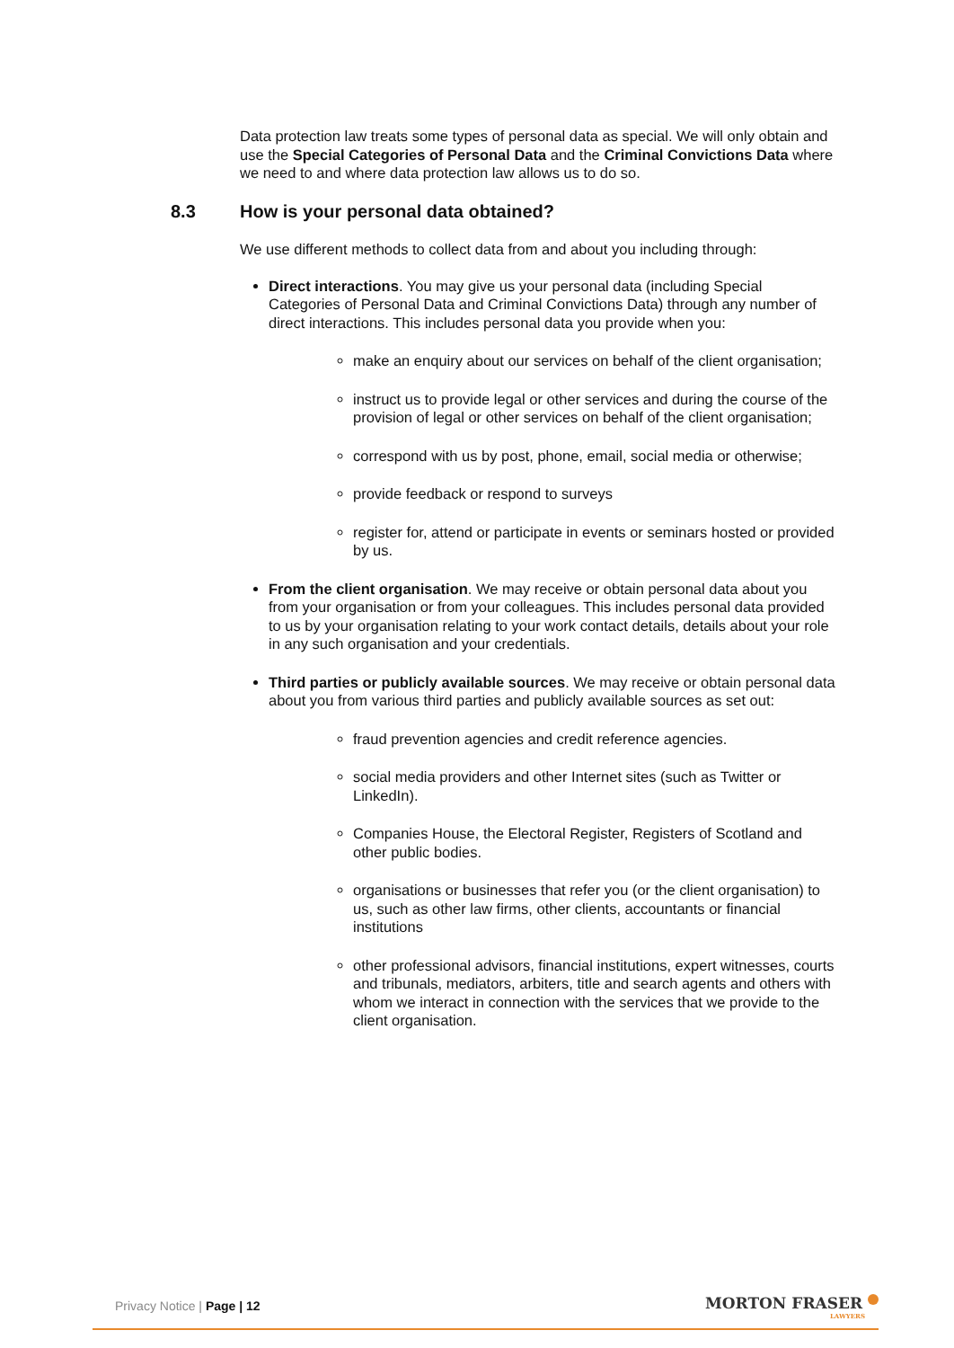Data protection law treats some types of personal data as special. We will only obtain and use the Special Categories of Personal Data and the Criminal Convictions Data where we need to and where data protection law allows us to do so.
8.3 How is your personal data obtained?
We use different methods to collect data from and about you including through:
Direct interactions. You may give us your personal data (including Special Categories of Personal Data and Criminal Convictions Data) through any number of direct interactions. This includes personal data you provide when you:
make an enquiry about our services on behalf of the client organisation;
instruct us to provide legal or other services and during the course of the provision of legal or other services on behalf of the client organisation;
correspond with us by post, phone, email, social media or otherwise;
provide feedback or respond to surveys
register for, attend or participate in events or seminars hosted or provided by us.
From the client organisation. We may receive or obtain personal data about you from your organisation or from your colleagues. This includes personal data provided to us by your organisation relating to your work contact details, details about your role in any such organisation and your credentials.
Third parties or publicly available sources. We may receive or obtain personal data about you from various third parties and publicly available sources as set out:
fraud prevention agencies and credit reference agencies.
social media providers and other Internet sites (such as Twitter or LinkedIn).
Companies House, the Electoral Register, Registers of Scotland and other public bodies.
organisations or businesses that refer you (or the client organisation) to us, such as other law firms, other clients, accountants or financial institutions
other professional advisors, financial institutions, expert witnesses, courts and tribunals, mediators, arbiters, title and search agents and others with whom we interact in connection with the services that we provide to the client organisation.
Privacy Notice | Page | 12
MORTON FRASER
LAWYERS